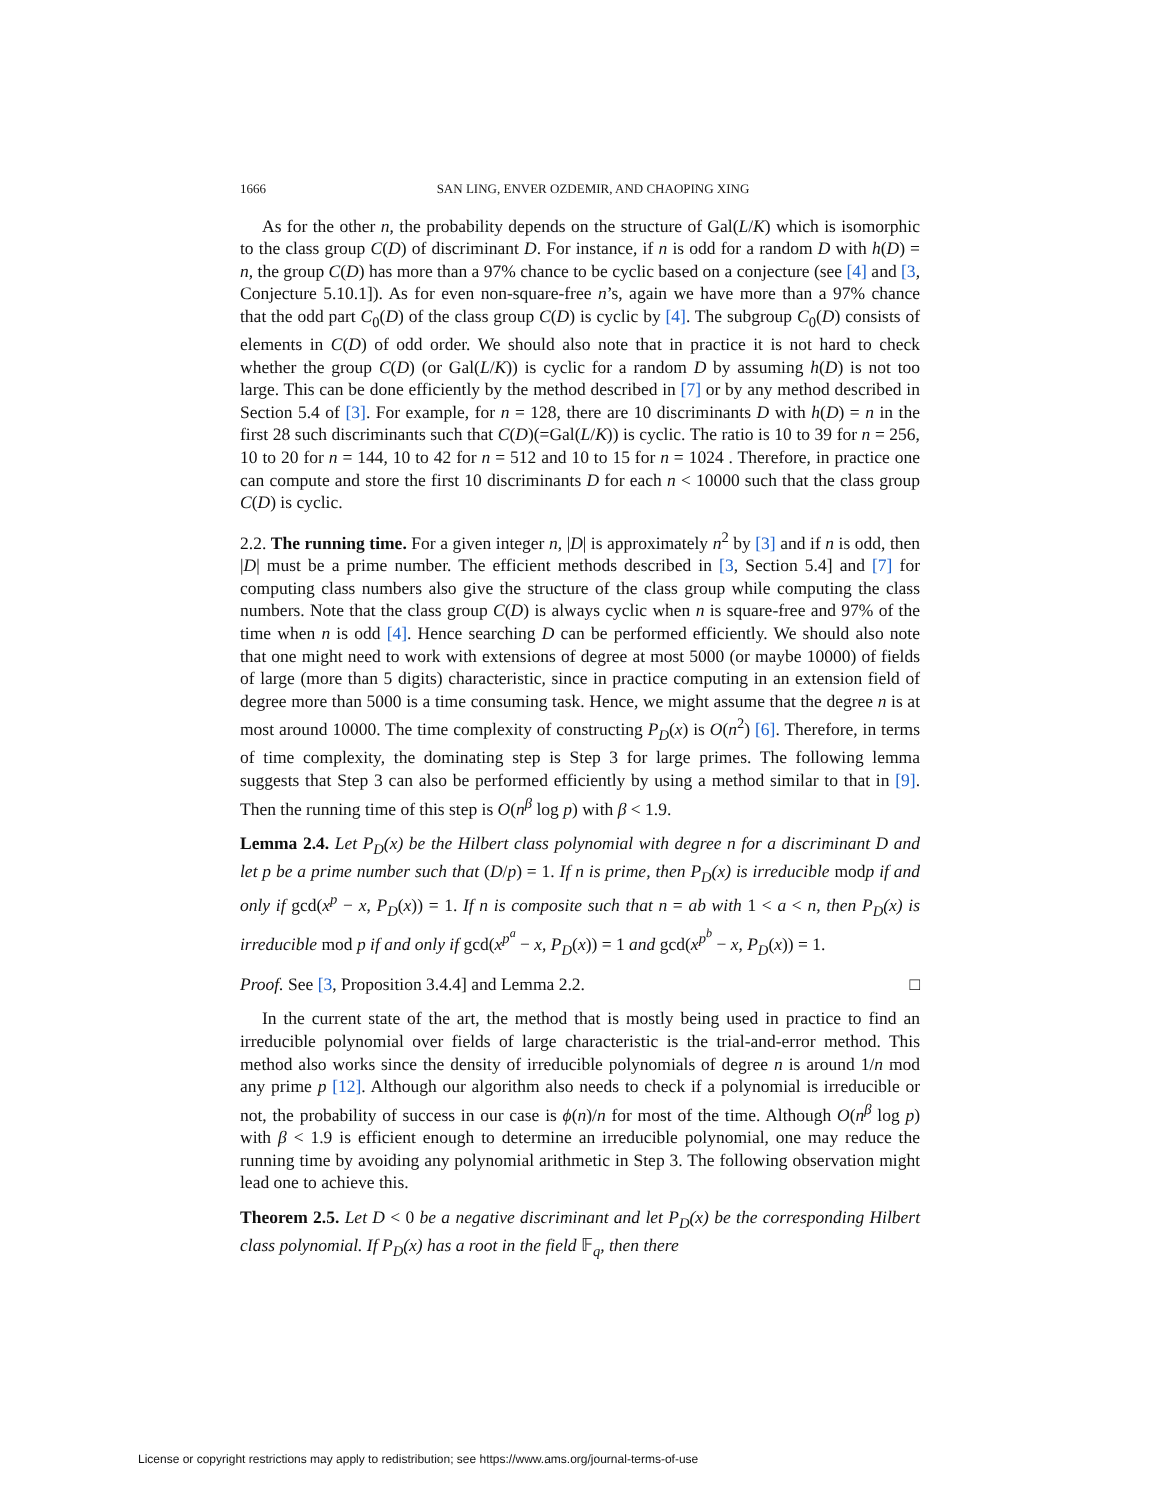1666 SAN LING, ENVER OZDEMIR, AND CHAOPING XING
As for the other n, the probability depends on the structure of Gal(L/K) which is isomorphic to the class group C(D) of discriminant D. For instance, if n is odd for a random D with h(D) = n, the group C(D) has more than a 97% chance to be cyclic based on a conjecture (see [4] and [3, Conjecture 5.10.1]). As for even non-square-free n’s, again we have more than a 97% chance that the odd part C<sub>0</sub>(D) of the class group C(D) is cyclic by [4]. The subgroup C<sub>0</sub>(D) consists of elements in C(D) of odd order. We should also note that in practice it is not hard to check whether the group C(D) (or Gal(L/K)) is cyclic for a random D by assuming h(D) is not too large. This can be done efficiently by the method described in [7] or by any method described in Section 5.4 of [3]. For example, for n = 128, there are 10 discriminants D with h(D) = n in the first 28 such discriminants such that C(D)(=Gal(L/K)) is cyclic. The ratio is 10 to 39 for n = 256, 10 to 20 for n = 144, 10 to 42 for n = 512 and 10 to 15 for n = 1024 . Therefore, in practice one can compute and store the first 10 discriminants D for each n < 10000 such that the class group C(D) is cyclic.
2.2. The running time. For a given integer n, |D| is approximately n<sup>2</sup> by [3] and if n is odd, then |D| must be a prime number. The efficient methods described in [3, Section 5.4] and [7] for computing class numbers also give the structure of the class group while computing the class numbers. Note that the class group C(D) is always cyclic when n is square-free and 97% of the time when n is odd [4]. Hence searching D can be performed efficiently. We should also note that one might need to work with extensions of degree at most 5000 (or maybe 10000) of fields of large (more than 5 digits) characteristic, since in practice computing in an extension field of degree more than 5000 is a time consuming task. Hence, we might assume that the degree n is at most around 10000. The time complexity of constructing P<sub>D</sub>(x) is O(n<sup>2</sup>) [6]. Therefore, in terms of time complexity, the dominating step is Step 3 for large primes. The following lemma suggests that Step 3 can also be performed efficiently by using a method similar to that in [9]. Then the running time of this step is O(n<sup>β</sup> log p) with β < 1.9.
Lemma 2.4. Let P<sub>D</sub>(x) be the Hilbert class polynomial with degree n for a discriminant D and let p be a prime number such that (D/p) = 1. If n is prime, then P<sub>D</sub>(x) is irreducible modp if and only if gcd(x<sup>p</sup> − x, P<sub>D</sub>(x)) = 1. If n is composite such that n = ab with 1 < a < n, then P<sub>D</sub>(x) is irreducible mod p if and only if gcd(x<sup>p<sup>a</sup></sup> − x, P<sub>D</sub>(x)) = 1 and gcd(x<sup>p<sup>b</sup></sup> − x, P<sub>D</sub>(x)) = 1.
Proof. See [3, Proposition 3.4.4] and Lemma 2.2. □
In the current state of the art, the method that is mostly being used in practice to find an irreducible polynomial over fields of large characteristic is the trial-and-error method. This method also works since the density of irreducible polynomials of degree n is around 1/n mod any prime p [12]. Although our algorithm also needs to check if a polynomial is irreducible or not, the probability of success in our case is ϕ(n)/n for most of the time. Although O(n<sup>β</sup> log p) with β < 1.9 is efficient enough to determine an irreducible polynomial, one may reduce the running time by avoiding any polynomial arithmetic in Step 3. The following observation might lead one to achieve this.
Theorem 2.5. Let D < 0 be a negative discriminant and let P<sub>D</sub>(x) be the corresponding Hilbert class polynomial. If P<sub>D</sub>(x) has a root in the field 𝔽<sub>q</sub>, then there
License or copyright restrictions may apply to redistribution; see https://www.ams.org/journal-terms-of-use